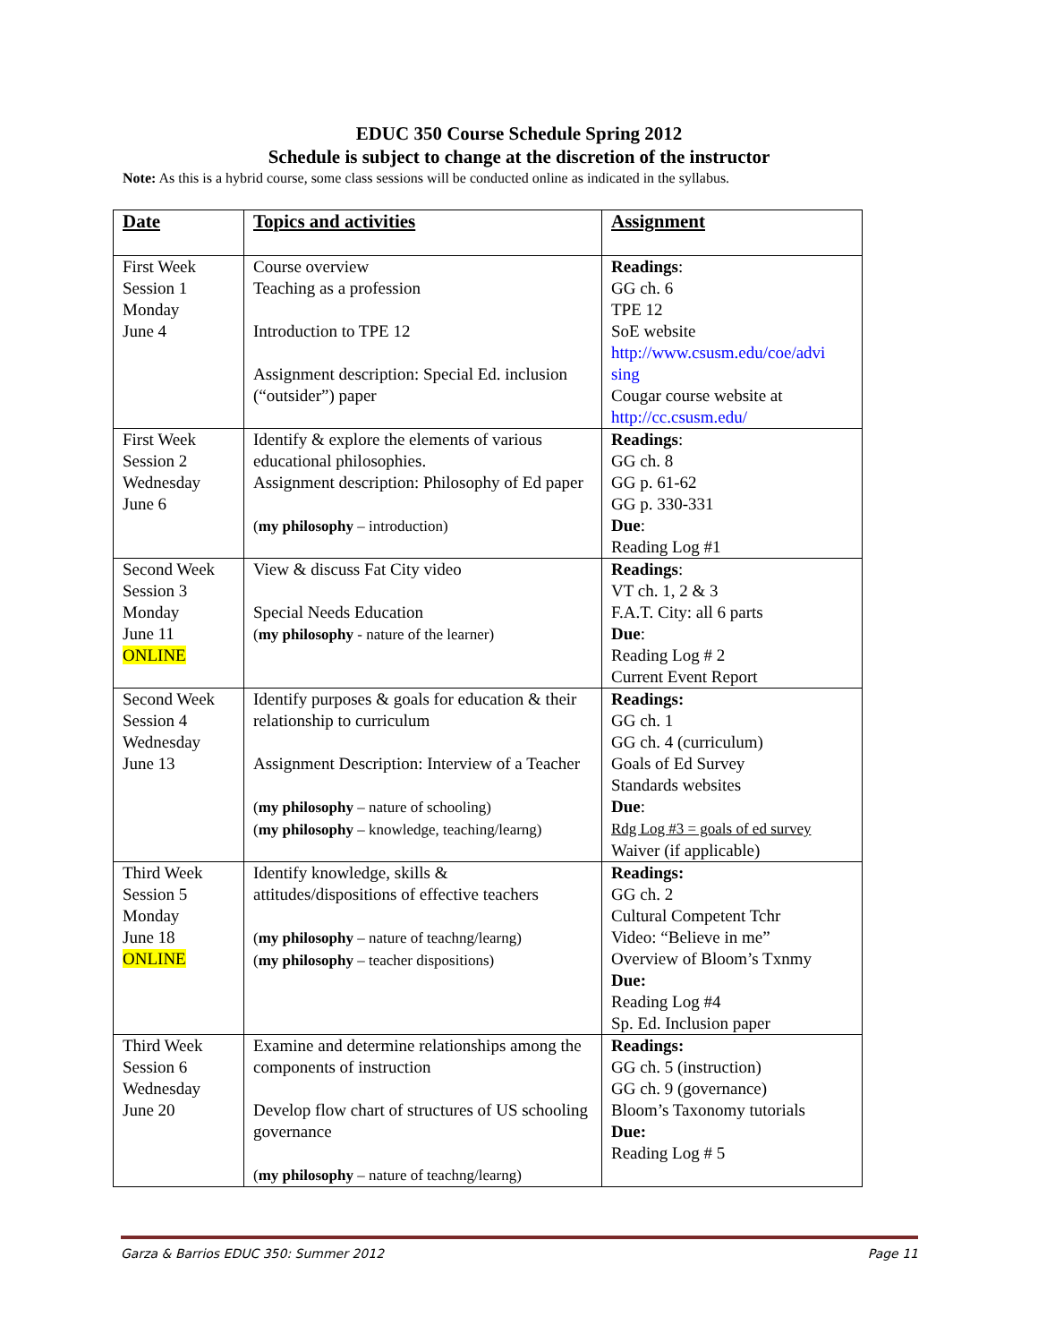EDUC 350 Course Schedule Spring 2012
Schedule is subject to change at the discretion of the instructor
Note: As this is a hybrid course, some class sessions will be conducted online as indicated in the syllabus.
| Date | Topics and activities | Assignment |
| --- | --- | --- |
| First Week Session 1 Monday June 4 | Course overview Teaching as a profession Introduction to TPE 12 Assignment description: Special Ed. inclusion (“outsider”) paper | Readings : GG ch. 6 TPE 12 SoE website http://www.csusm.edu/coe/advi sing Cougar course website at http://cc.csusm.edu/ |
| First Week Session 2 Wednesday June 6 | Identify & explore the elements of various educational philosophies. Assignment description: Philosophy of Ed paper ( my philosophy – introduction) | Readings : GG ch. 8 GG p. 61-62 GG p. 330-331 Due : Reading Log #1 |
| Second Week Session 3 Monday June 11 ONLINE | View & discuss Fat City video Special Needs Education ( my philosophy - nature of the learner) | Readings : VT ch. 1, 2 & 3 F.A.T. City: all 6 parts Due : Reading Log # 2 Current Event Report |
| Second Week Session 4 Wednesday June 13 | Identify purposes & goals for education & their relationship to curriculum Assignment Description: Interview of a Teacher ( my philosophy – nature of schooling) ( my philosophy – knowledge, teaching/learng) | Readings: GG ch. 1 GG ch. 4 (curriculum) Goals of Ed Survey Standards websites Due : Rdg Log #3 = goals of ed survey Waiver (if applicable) |
| Third Week Session 5 Monday June 18 ONLINE | Identify knowledge, skills & attitudes/dispositions of effective teachers ( my philosophy – nature of teachng/learng) ( my philosophy – teacher dispositions) | Readings: GG ch. 2 Cultural Competent Tchr Video: “Believe in me” Overview of Bloom’s Txnmy Due: Reading Log #4 Sp. Ed. Inclusion paper |
| Third Week Session 6 Wednesday June 20 | Examine and determine relationships among the components of instruction Develop flow chart of structures of US schooling governance ( my philosophy – nature of teachng/learng) | Readings: GG ch. 5 (instruction) GG ch. 9 (governance) Bloom’s Taxonomy tutorials Due: Reading Log # 5 |
Garza & Barrios EDUC 350: Summer 2012 Page 11